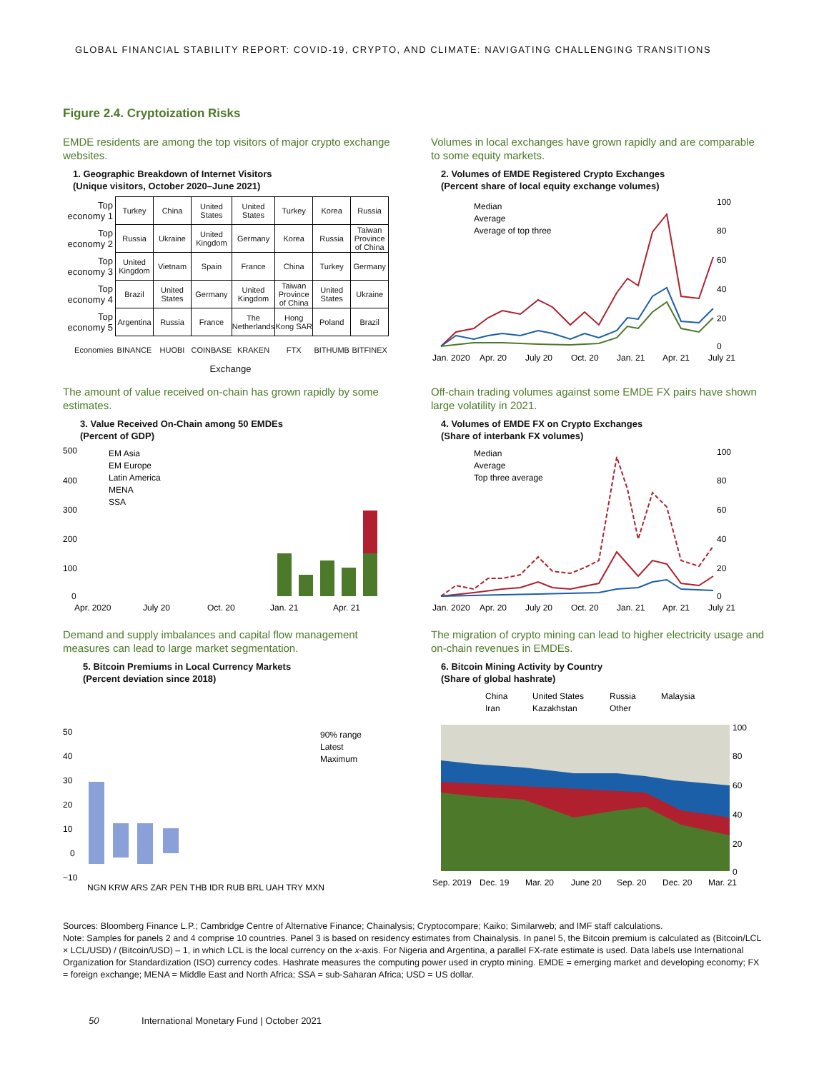GLOBAL FINANCIAL STABILITY REPORT: COVID-19, CRYPTO, AND CLIMATE: NAVIGATING CHALLENGING TRANSITIONS
Figure 2.4. Cryptoization Risks
EMDE residents are among the top visitors of major crypto exchange websites.
1. Geographic Breakdown of Internet Visitors
(Unique visitors, October 2020–June 2021)
| Top economy 1 | Turkey | China | United States | United States | Turkey | Korea | Russia |
| Top economy 2 | Russia | Ukraine | United Kingdom | Germany | Korea | Russia | Taiwan Province of China |
| Top economy 3 | United Kingdom | Vietnam | Spain | France | China | Turkey | Germany |
| Top economy 4 | Brazil | United States | Germany | United Kingdom | Taiwan Province of China | United States | Ukraine |
| Top economy 5 | Argentina | Russia | France | The Netherlands | Hong Kong SAR | Poland | Brazil |
| Economies | BINANCE | HUOBI | COINBASE | KRAKEN | FTX | BITHUMB | BITFINEX |
Exchange
Volumes in local exchanges have grown rapidly and are comparable to some equity markets.
2. Volumes of EMDE Registered Crypto Exchanges
(Percent share of local equity exchange volumes)
Median
Average
Average of top three
100
80
60
40
20
0
Jan. 2020
Apr. 20
July 20
Oct. 20
Jan. 21
Apr. 21
July 21
The amount of value received on-chain has grown rapidly by some estimates.
3. Value Received On-Chain among 50 EMDEs
(Percent of GDP)
EM Asia
EM Europe
Latin America
MENA
SSA
500
400
300
200
100
0
Apr. 2020
July 20
Oct. 20
Jan. 21
Apr. 21
Off-chain trading volumes against some EMDE FX pairs have shown large volatility in 2021.
4. Volumes of EMDE FX on Crypto Exchanges
(Share of interbank FX volumes)
Median
Average
Top three average
100
80
60
40
20
0
Jan. 2020
Apr. 20
July 20
Oct. 20
Jan. 21
Apr. 21
July 21
Demand and supply imbalances and capital flow management measures can lead to large market segmentation.
5. Bitcoin Premiums in Local Currency Markets
(Percent deviation since 2018)
90% range
Latest
Maximum
50
40
30
20
10
0
−10
NGN KRW ARS ZAR PEN THB IDR RUB BRL UAH TRY MXN
The migration of crypto mining can lead to higher electricity usage and on-chain revenues in EMDEs.
6. Bitcoin Mining Activity by Country
(Share of global hashrate)
China
United States
Russia
Malaysia
Iran
Kazakhstan
Other
100
80
60
40
20
0
Sep. 2019
Dec. 19
Mar. 20
June 20
Sep. 20
Dec. 20
Mar. 21
Sources: Bloomberg Finance L.P.; Cambridge Centre of Alternative Finance; Chainalysis; Cryptocompare; Kaiko; Similarweb; and IMF staff calculations.
Note: Samples for panels 2 and 4 comprise 10 countries. Panel 3 is based on residency estimates from Chainalysis. In panel 5, the Bitcoin premium is calculated as (Bitcoin/LCL × LCL/USD) / (Bitcoin/USD) – 1, in which LCL is the local currency on the x-axis. For Nigeria and Argentina, a parallel FX-rate estimate is used. Data labels use International Organization for Standardization (ISO) currency codes. Hashrate measures the computing power used in crypto mining. EMDE = emerging market and developing economy; FX = foreign exchange; MENA = Middle East and North Africa; SSA = sub-Saharan Africa; USD = US dollar.
50 International Monetary Fund | October 2021